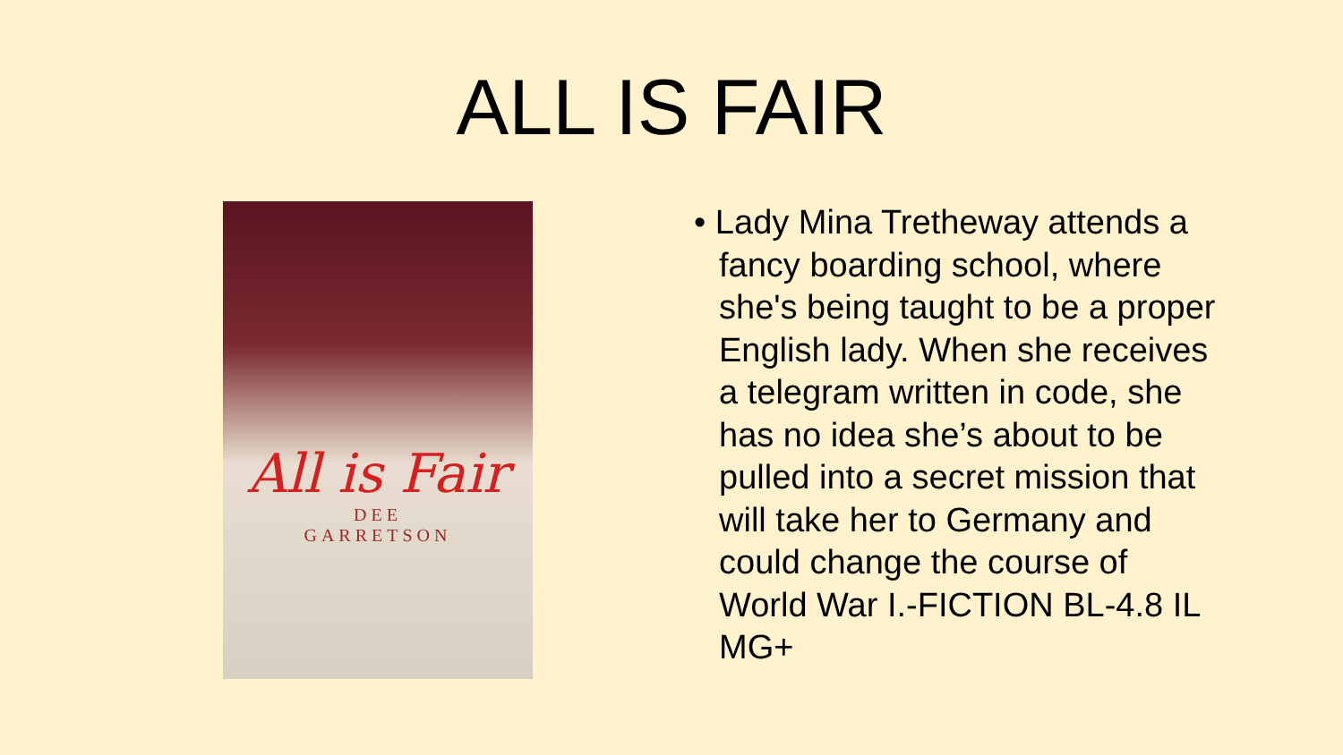ALL IS FAIR
All is Fair
DEE
GARRETSON
• Lady Mina Tretheway attends a fancy boarding school, where she's being taught to be a proper English lady. When she receives a telegram written in code, she has no idea she’s about to be pulled into a secret mission that will take her to Germany and could change the course of World War I.-FICTION BL-4.8 IL MG+